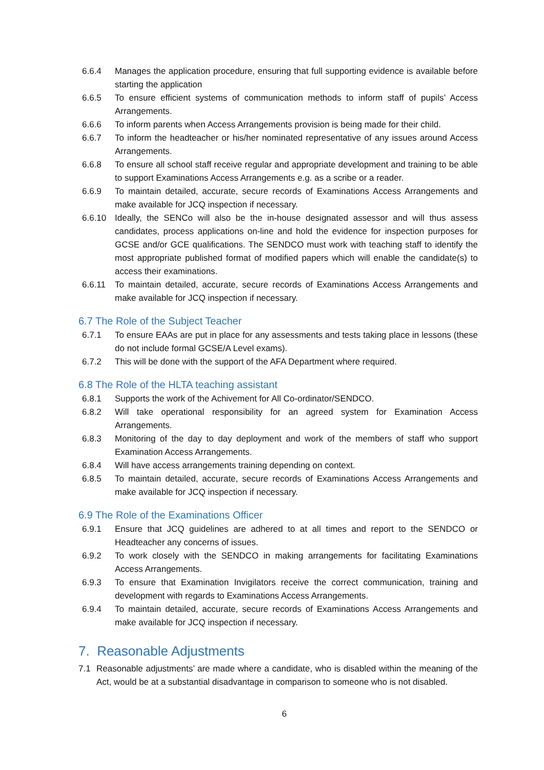6.6.4 Manages the application procedure, ensuring that full supporting evidence is available before starting the application
6.6.5 To ensure efficient systems of communication methods to inform staff of pupils’ Access Arrangements.
6.6.6 To inform parents when Access Arrangements provision is being made for their child.
6.6.7 To inform the headteacher or his/her nominated representative of any issues around Access Arrangements.
6.6.8 To ensure all school staff receive regular and appropriate development and training to be able to support Examinations Access Arrangements e.g. as a scribe or a reader.
6.6.9 To maintain detailed, accurate, secure records of Examinations Access Arrangements and make available for JCQ inspection if necessary.
6.6.10 Ideally, the SENCo will also be the in-house designated assessor and will thus assess candidates, process applications on-line and hold the evidence for inspection purposes for GCSE and/or GCE qualifications. The SENDCO must work with teaching staff to identify the most appropriate published format of modified papers which will enable the candidate(s) to access their examinations.
6.6.11 To maintain detailed, accurate, secure records of Examinations Access Arrangements and make available for JCQ inspection if necessary.
6.7 The Role of the Subject Teacher
6.7.1 To ensure EAAs are put in place for any assessments and tests taking place in lessons (these do not include formal GCSE/A Level exams).
6.7.2 This will be done with the support of the AFA Department where required.
6.8 The Role of the HLTA teaching assistant
6.8.1 Supports the work of the Achivement for All Co-ordinator/SENDCO.
6.8.2 Will take operational responsibility for an agreed system for Examination Access Arrangements.
6.8.3 Monitoring of the day to day deployment and work of the members of staff who support Examination Access Arrangements.
6.8.4 Will have access arrangements training depending on context.
6.8.5 To maintain detailed, accurate, secure records of Examinations Access Arrangements and make available for JCQ inspection if necessary.
6.9 The Role of the Examinations Officer
6.9.1 Ensure that JCQ guidelines are adhered to at all times and report to the SENDCO or Headteacher any concerns of issues.
6.9.2 To work closely with the SENDCO in making arrangements for facilitating Examinations Access Arrangements.
6.9.3 To ensure that Examination Invigilators receive the correct communication, training and development with regards to Examinations Access Arrangements.
6.9.4 To maintain detailed, accurate, secure records of Examinations Access Arrangements and make available for JCQ inspection if necessary.
7. Reasonable Adjustments
7.1 Reasonable adjustments’ are made where a candidate, who is disabled within the meaning of the Act, would be at a substantial disadvantage in comparison to someone who is not disabled.
6